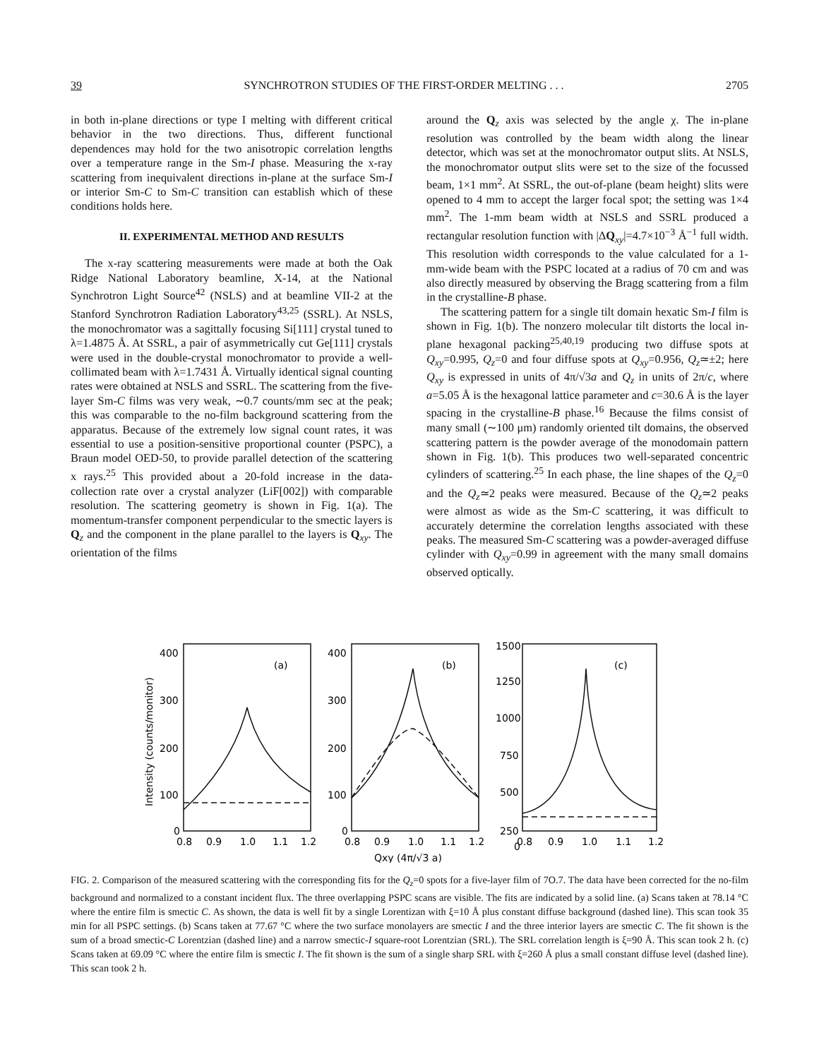39 SYNCHROTRON STUDIES OF THE FIRST-ORDER MELTING . . . 2705
in both in-plane directions or type I melting with different critical behavior in the two directions. Thus, different functional dependences may hold for the two anisotropic correlation lengths over a temperature range in the Sm-I phase. Measuring the x-ray scattering from inequivalent directions in-plane at the surface Sm-I or interior Sm-C to Sm-C transition can establish which of these conditions holds here.
II. EXPERIMENTAL METHOD AND RESULTS
The x-ray scattering measurements were made at both the Oak Ridge National Laboratory beamline, X-14, at the National Synchrotron Light Source<sup>42</sup> (NSLS) and at beamline VII-2 at the Stanford Synchrotron Radiation Laboratory<sup>43,25</sup> (SSRL). At NSLS, the monochromator was a sagittally focusing Si[111] crystal tuned to λ=1.4875 Å. At SSRL, a pair of asymmetrically cut Ge[111] crystals were used in the double-crystal monochromator to provide a well-collimated beam with λ=1.7431 Å. Virtually identical signal counting rates were obtained at NSLS and SSRL. The scattering from the five-layer Sm-C films was very weak, ∼0.7 counts/mm sec at the peak; this was comparable to the no-film background scattering from the apparatus. Because of the extremely low signal count rates, it was essential to use a position-sensitive proportional counter (PSPC), a Braun model OED-50, to provide parallel detection of the scattering x rays.<sup>25</sup> This provided about a 20-fold increase in the data-collection rate over a crystal analyzer (LiF[002]) with comparable resolution. The scattering geometry is shown in Fig. 1(a). The momentum-transfer component perpendicular to the smectic layers is Q<sub>z</sub> and the component in the plane parallel to the layers is Q<sub>xy</sub>. The orientation of the films
around the Q<sub>z</sub> axis was selected by the angle χ. The in-plane resolution was controlled by the beam width along the linear detector, which was set at the monochromator output slits. At NSLS, the monochromator output slits were set to the size of the focussed beam, 1×1 mm<sup>2</sup>. At SSRL, the out-of-plane (beam height) slits were opened to 4 mm to accept the larger focal spot; the setting was 1×4 mm<sup>2</sup>. The 1-mm beam width at NSLS and SSRL produced a rectangular resolution function with |ΔQ<sub>xy</sub>|=4.7×10<sup>−3</sup> Å<sup>−1</sup> full width. This resolution width corresponds to the value calculated for a 1-mm-wide beam with the PSPC located at a radius of 70 cm and was also directly measured by observing the Bragg scattering from a film in the crystalline-B phase.
The scattering pattern for a single tilt domain hexatic Sm-I film is shown in Fig. 1(b). The nonzero molecular tilt distorts the local in-plane hexagonal packing<sup>25,40,19</sup> producing two diffuse spots at Q<sub>xy</sub>=0.995, Q<sub>z</sub>=0 and four diffuse spots at Q<sub>xy</sub>=0.956, Q<sub>z</sub>≃±2; here Q<sub>xy</sub> is expressed in units of 4π/√3a and Q<sub>z</sub> in units of 2π/c, where a=5.05 Å is the hexagonal lattice parameter and c=30.6 Å is the layer spacing in the crystalline-B phase.<sup>16</sup> Because the films consist of many small (∼100 μm) randomly oriented tilt domains, the observed scattering pattern is the powder average of the monodomain pattern shown in Fig. 1(b). This produces two well-separated concentric cylinders of scattering.<sup>25</sup> In each phase, the line shapes of the Q<sub>z</sub>=0 and the Q<sub>z</sub>≃2 peaks were measured. Because of the Q<sub>z</sub>≃2 peaks were almost as wide as the Sm-C scattering, it was difficult to accurately determine the correlation lengths associated with these peaks. The measured Sm-C scattering was a powder-averaged diffuse cylinder with Q<sub>xy</sub>=0.99 in agreement with the many small domains observed optically.
400
300
200
100
0
400
300
200
100
0
1500
1250
1000
750
500
250
0
(a)
(b)
(c)
0.8
0.9
1.0
1.1
1.2
0.8
0.9
1.0
1.1
1.2
0.8
0.9
1.0
1.1
1.2
Qxy (4π/√3 a)
Intensity (counts/monitor)
FIG. 2. Comparison of the measured scattering with the corresponding fits for the Q<sub>z</sub>=0 spots for a five-layer film of 7O.7. The data have been corrected for the no-film background and normalized to a constant incident flux. The three overlapping PSPC scans are visible. The fits are indicated by a solid line. (a) Scans taken at 78.14 °C where the entire film is smectic C. As shown, the data is well fit by a single Lorentizan with ξ=10 Å plus constant diffuse background (dashed line). This scan took 35 min for all PSPC settings. (b) Scans taken at 77.67 °C where the two surface monolayers are smectic I and the three interior layers are smectic C. The fit shown is the sum of a broad smectic-C Lorentzian (dashed line) and a narrow smectic-I square-root Lorentzian (SRL). The SRL correlation length is ξ=90 Å. This scan took 2 h. (c) Scans taken at 69.09 °C where the entire film is smectic I. The fit shown is the sum of a single sharp SRL with ξ=260 Å plus a small constant diffuse level (dashed line). This scan took 2 h.